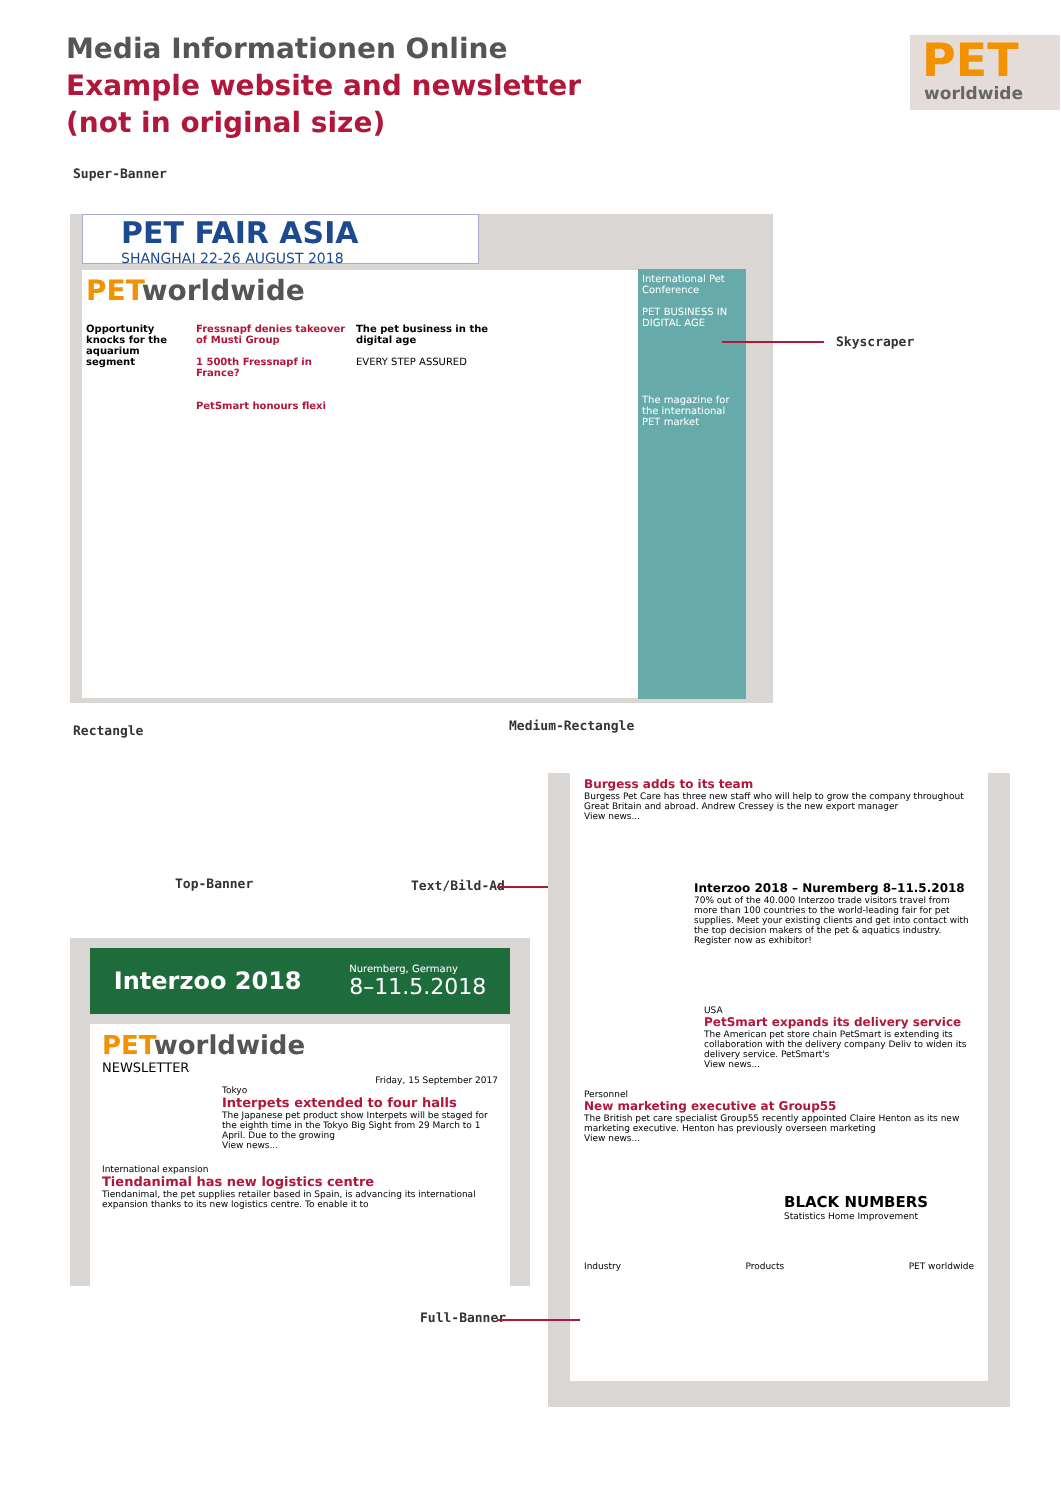Media Informationen Online
Example website and newsletter
(not in original size)
PET
worldwide
Super-Banner
PET FAIR ASIA
SHANGHAI 22-26 AUGUST 2018
PET worldwide
Opportunity knocks for the aquarium segment
Fressnapf denies takeover of Musti Group
1 500th Fressnapf in France?
PetSmart honours flexi
The pet business in the digital age
EVERY STEP ASSURED
International Pet Conference
PET BUSINESS IN DIGITAL AGE
The magazine for the international PET market
Skyscraper
Rectangle Medium-Rectangle
Top-Banner Text/Bild-Ad
Interzoo 2018 Nuremberg, Germany
8–11.5.2018
PET worldwide
NEWSLETTER
Friday, 15 September 2017
Tokyo
Interpets extended to four halls
The Japanese pet product show Interpets will be staged for the eighth time in the Tokyo Big Sight from 29 March to 1 April. Due to the growing
View news...
International expansion
Tiendanimal has new logistics centre
Tiendanimal, the pet supplies retailer based in Spain, is advancing its international expansion thanks to its new logistics centre. To enable it to
Burgess adds to its team
Burgess Pet Care has three new staff who will help to grow the company throughout Great Britain and abroad. Andrew Cressey is the new export manager
View news...
Interzoo 2018 – Nuremberg 8–11.5.2018
70% out of the 40.000 Interzoo trade visitors travel from more than 100 countries to the world-leading fair for pet supplies. Meet your existing clients and get into contact with the top decision makers of the pet & aquatics industry. Register now as exhibitor!
USA
PetSmart expands its delivery service
The American pet store chain PetSmart is extending its collaboration with the delivery company Deliv to widen its delivery service. PetSmart's
View news...
Personnel
New marketing executive at Group55
The British pet care specialist Group55 recently appointed Claire Henton as its new marketing executive. Henton has previously overseen marketing
View news...
BLACK NUMBERS
Statistics Home Improvement
Industry Products PET worldwide
Full-Banner